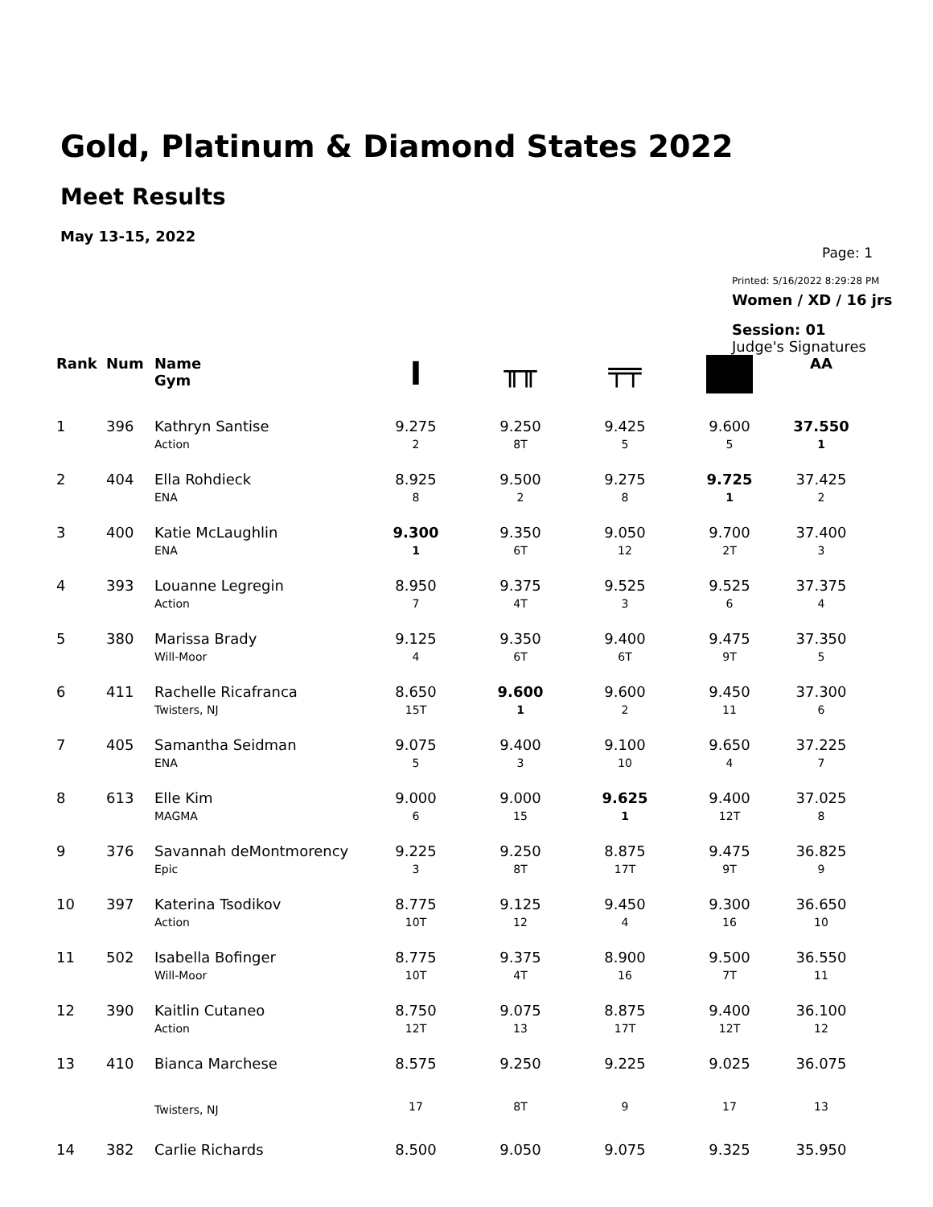Gold, Platinum & Diamond States 2022
Meet Results
May 13-15, 2022
Page: 1
Printed: 5/16/2022 8:29:28 PM
Women / XD / 16 jrs
Session: 01
Judge's Signatures
| Rank | Num | Name Gym | I | ╥╥ | ╤╤ | | AA |
| --- | --- | --- | --- | --- | --- | --- | --- |
| 1 | 396 | Kathryn Santise Action | 9.275 2 | 9.250 8T | 9.425 5 | 9.600 5 | 37.550 1 |
| 2 | 404 | Ella Rohdieck ENA | 8.925 8 | 9.500 2 | 9.275 8 | 9.725 1 | 37.425 2 |
| 3 | 400 | Katie McLaughlin ENA | 9.300 1 | 9.350 6T | 9.050 12 | 9.700 2T | 37.400 3 |
| 4 | 393 | Louanne Legregin Action | 8.950 7 | 9.375 4T | 9.525 3 | 9.525 6 | 37.375 4 |
| 5 | 380 | Marissa Brady Will-Moor | 9.125 4 | 9.350 6T | 9.400 6T | 9.475 9T | 37.350 5 |
| 6 | 411 | Rachelle Ricafranca Twisters, NJ | 8.650 15T | 9.600 1 | 9.600 2 | 9.450 11 | 37.300 6 |
| 7 | 405 | Samantha Seidman ENA | 9.075 5 | 9.400 3 | 9.100 10 | 9.650 4 | 37.225 7 |
| 8 | 613 | Elle Kim MAGMA | 9.000 6 | 9.000 15 | 9.625 1 | 9.400 12T | 37.025 8 |
| 9 | 376 | Savannah deMontmorency Epic | 9.225 3 | 9.250 8T | 8.875 17T | 9.475 9T | 36.825 9 |
| 10 | 397 | Katerina Tsodikov Action | 8.775 10T | 9.125 12 | 9.450 4 | 9.300 16 | 36.650 10 |
| 11 | 502 | Isabella Bofinger Will-Moor | 8.775 10T | 9.375 4T | 8.900 16 | 9.500 7T | 36.550 11 |
| 12 | 390 | Kaitlin Cutaneo Action | 8.750 12T | 9.075 13 | 8.875 17T | 9.400 12T | 36.100 12 |
| 13 | 410 | Bianca Marchese | 8.575 | 9.250 | 9.225 | 9.025 | 36.075 |
| | | Twisters, NJ | 17 | 8T | 9 | 17 | 13 |
| 14 | 382 | Carlie Richards | 8.500 | 9.050 | 9.075 | 9.325 | 35.950 |